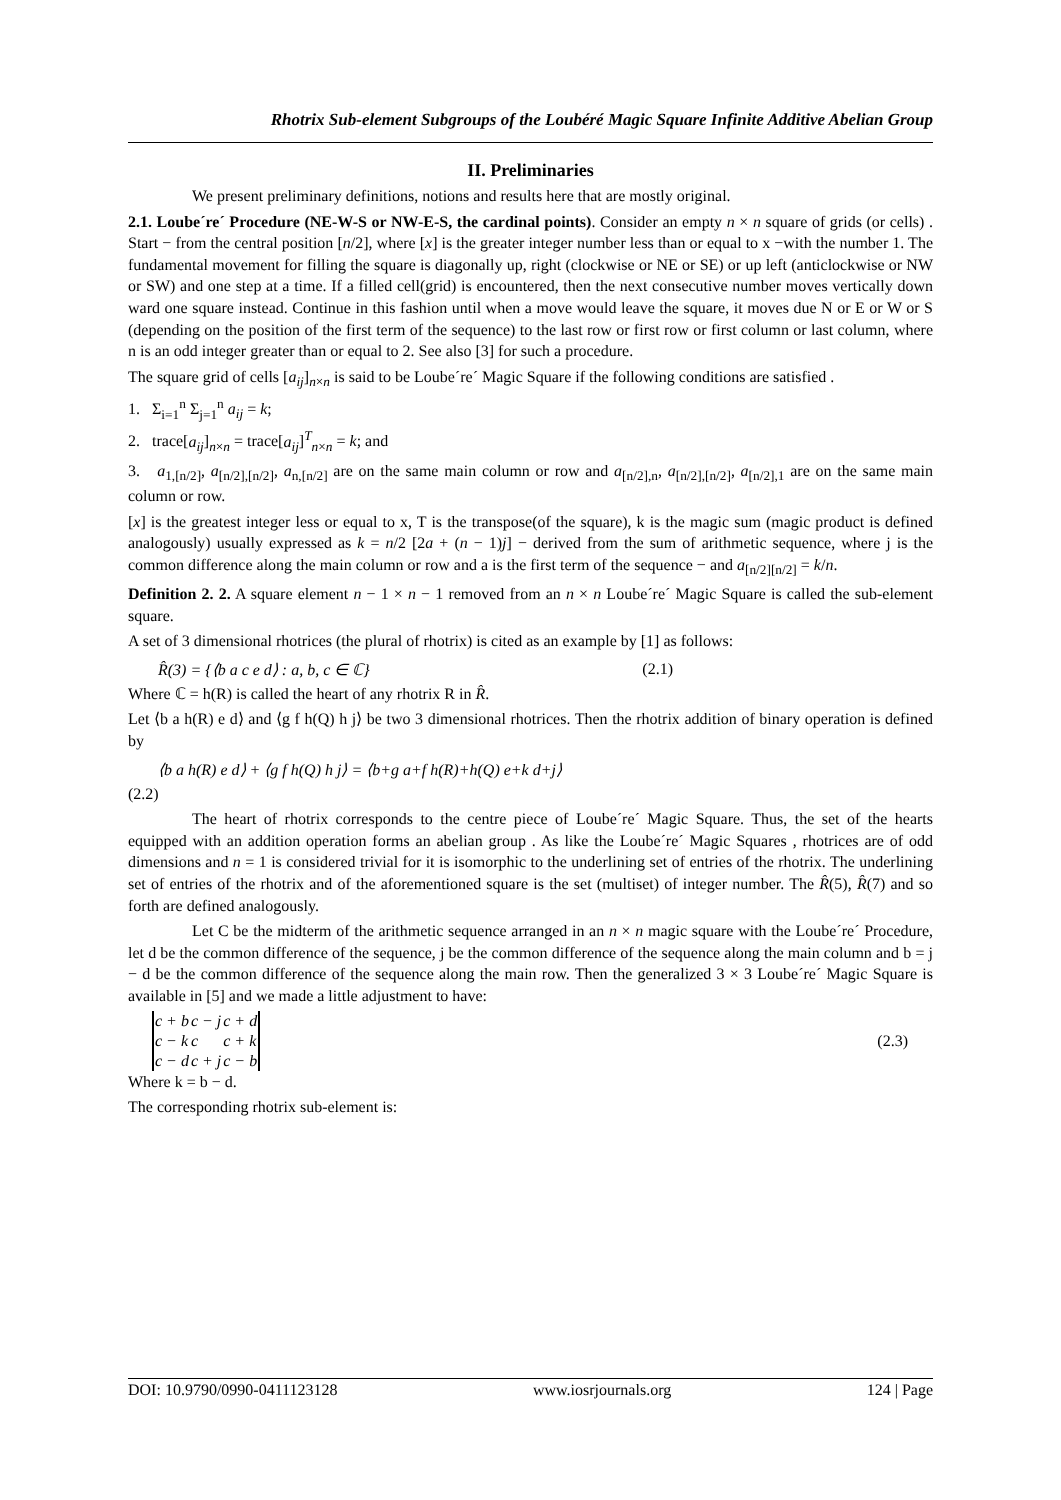Rhotrix Sub-element Subgroups of the Loubéré Magic Square Infinite Additive Abelian Group
II. Preliminaries
We present preliminary definitions, notions and results here that are mostly original.
2.1. Loube´re´ Procedure (NE-W-S or NW-E-S, the cardinal points). Consider an empty n × n square of grids (or cells) . Start − from the central position [n/2], where [x] is the greater integer number less than or equal to x −with the number 1. The fundamental movement for filling the square is diagonally up, right (clockwise or NE or SE) or up left (anticlockwise or NW or SW) and one step at a time. If a filled cell(grid) is encountered, then the next consecutive number moves vertically down ward one square instead. Continue in this fashion until when a move would leave the square, it moves due N or E or W or S (depending on the position of the first term of the sequence) to the last row or first row or first column or last column, where n is an odd integer greater than or equal to 2. See also [3] for such a procedure.
The square grid of cells [a<sub>ij</sub>]<sub>n×n</sub> is said to be Loube´re´ Magic Square if the following conditions are satisfied .
1. Σ<sub>i=1</sub><sup>n</sup> Σ<sub>j=1</sub><sup>n</sup> a<sub>ij</sub> = k;
2. trace[a<sub>ij</sub>]<sub>n×n</sub> = trace[a<sub>ij</sub>]<sup>T</sup><sub>n×n</sub> = k; and
3. a<sub>1,[n/2]</sub>, a<sub>[n/2],[n/2]</sub>, a<sub>n,[n/2]</sub> are on the same main column or row and a<sub>[n/2],n</sub>, a<sub>[n/2],[n/2]</sub>, a<sub>[n/2],1</sub> are on the same main column or row.
[x] is the greatest integer less or equal to x, T is the transpose(of the square), k is the magic sum (magic product is defined analogously) usually expressed as k = n/2 [2a + (n − 1)j] − derived from the sum of arithmetic sequence, where j is the common difference along the main column or row and a is the first term of the sequence − and a<sub>[n/2][n/2]</sub> = k/n.
Definition 2. 2. A square element n − 1 × n − 1 removed from an n × n Loube´re´ Magic Square is called the sub-element square.
A set of 3 dimensional rhotrices (the plural of rhotrix) is cited as an example by [1] as follows:
R̂(3) = {⟨b a c e d⟩ : a, b, c ∈ ℂ} (2.1)
Where ℂ = h(R) is called the heart of any rhotrix R in R̂.
Let ⟨b a h(R) e d⟩ and ⟨g f h(Q) h j⟩ be two 3 dimensional rhotrices. Then the rhotrix addition of binary operation is defined by
⟨b a h(R) e d⟩ + ⟨g f h(Q) h j⟩ = ⟨b+g a+f h(R)+h(Q) e+k d+j⟩
(2.2)
The heart of rhotrix corresponds to the centre piece of Loube´re´ Magic Square. Thus, the set of the hearts equipped with an addition operation forms an abelian group . As like the Loube´re´ Magic Squares , rhotrices are of odd dimensions and n = 1 is considered trivial for it is isomorphic to the underlining set of entries of the rhotrix. The underlining set of entries of the rhotrix and of the aforementioned square is the set (multiset) of integer number. The R̂(5), R̂(7) and so forth are defined analogously.
Let C be the midterm of the arithmetic sequence arranged in an n × n magic square with the Loube´re´ Procedure, let d be the common difference of the sequence, j be the common difference of the sequence along the main column and b = j − d be the common difference of the sequence along the main row. Then the generalized 3 × 3 Loube´re´ Magic Square is available in [5] and we made a little adjustment to have:
| c + b | c − j | c + d |
| c − k | c | c + k |
| c − d | c + j | c − b |
(2.3)
Where k = b − d.
The corresponding rhotrix sub-element is:
DOI: 10.9790/0990-0411123128 www.iosrjournals.org 124 | Page